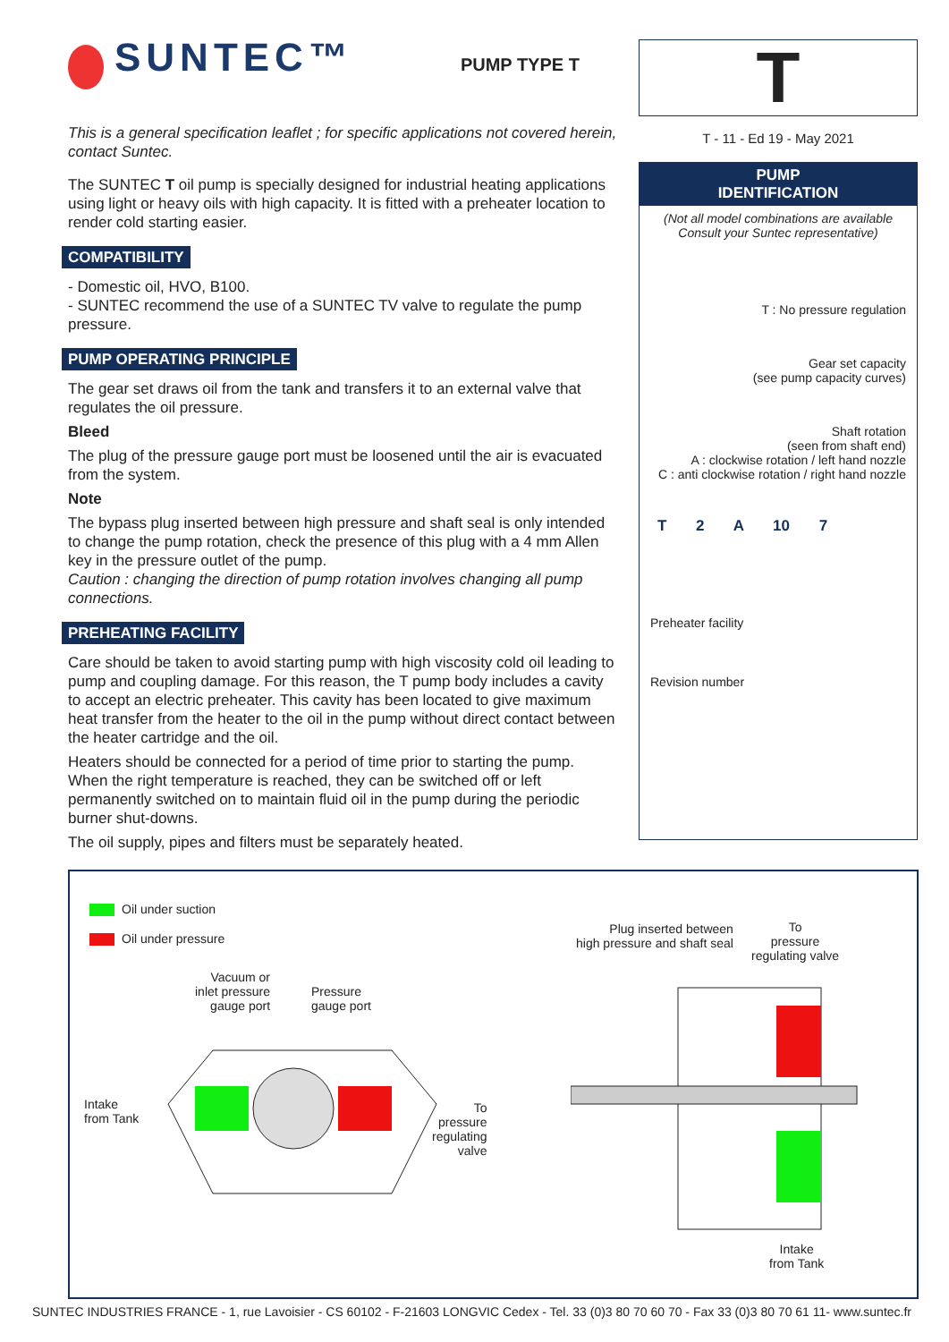SUNTEC™ PUMP TYPE T
This is a general specification leaflet ; for specific applications not covered herein, contact Suntec.
The SUNTEC T oil pump is specially designed for industrial heating applications using light or heavy oils with high capacity. It is fitted with a preheater location to render cold starting easier.
COMPATIBILITY
- Domestic oil, HVO, B100.
- SUNTEC recommend the use of a SUNTEC TV valve to regulate the pump pressure.
PUMP OPERATING PRINCIPLE
The gear set draws oil from the tank and transfers it to an external valve that regulates the oil pressure.
Bleed
The plug of the pressure gauge port must be loosened until the air is evacuated from the system.
Note
The bypass plug inserted between high pressure and shaft seal is only intended to change the pump rotation, check the presence of this plug with a 4 mm Allen key in the pressure outlet of the pump.
Caution : changing the direction of pump rotation involves changing all pump connections.
PREHEATING FACILITY
Care should be taken to avoid starting pump with high viscosity cold oil leading to pump and coupling damage. For this reason, the T pump body includes a cavity to accept an electric preheater. This cavity has been located to give maximum heat transfer from the heater to the oil in the pump without direct contact between the heater cartridge and the oil.
Heaters should be connected for a period of time prior to starting the pump. When the right temperature is reached, they can be switched off or left permanently switched on to maintain fluid oil in the pump during the periodic burner shut-downs.
The oil supply, pipes and filters must be separately heated.
T
T - 11 - Ed 19 - May 2021
PUMP
IDENTIFICATION
(Not all model combinations are available
Consult your Suntec representative)
T : No pressure regulation
Gear set capacity
(see pump capacity curves)
Shaft rotation
(seen from shaft end)
A : clockwise rotation / left hand nozzle
C : anti clockwise rotation / right hand nozzle
T 2 A 10 7
Preheater facility
Revision number
Oil under suction
Oil under pressure
Vacuum or
inlet pressure
gauge port
Pressure
gauge port
Intake
from Tank
To
pressure
regulating
valve
Plug inserted between
high pressure and shaft seal
To
pressure
regulating valve
Intake
from Tank
SUNTEC INDUSTRIES FRANCE - 1, rue Lavoisier - CS 60102 - F-21603 LONGVIC Cedex - Tel. 33 (0)3 80 70 60 70 - Fax 33 (0)3 80 70 61 11- www.suntec.fr